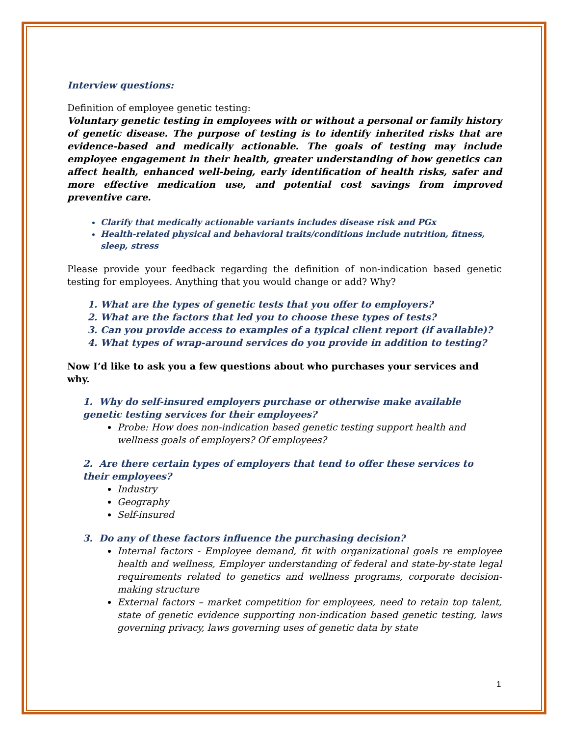Interview questions:
Definition of employee genetic testing:
Voluntary genetic testing in employees with or without a personal or family history of genetic disease. The purpose of testing is to identify inherited risks that are evidence-based and medically actionable. The goals of testing may include employee engagement in their health, greater understanding of how genetics can affect health, enhanced well-being, early identification of health risks, safer and more effective medication use, and potential cost savings from improved preventive care.
Clarify that medically actionable variants includes disease risk and PGx
Health-related physical and behavioral traits/conditions include nutrition, fitness, sleep, stress
Please provide your feedback regarding the definition of non-indication based genetic testing for employees. Anything that you would change or add? Why?
1. What are the types of genetic tests that you offer to employers?
2. What are the factors that led you to choose these types of tests?
3. Can you provide access to examples of a typical client report (if available)?
4. What types of wrap-around services do you provide in addition to testing?
Now I’d like to ask you a few questions about who purchases your services and why.
1. Why do self-insured employers purchase or otherwise make available genetic testing services for their employees?
Probe: How does non-indication based genetic testing support health and wellness goals of employers? Of employees?
2. Are there certain types of employers that tend to offer these services to their employees?
Industry
Geography
Self-insured
3. Do any of these factors influence the purchasing decision?
Internal factors - Employee demand, fit with organizational goals re employee health and wellness, Employer understanding of federal and state-by-state legal requirements related to genetics and wellness programs, corporate decision-making structure
External factors – market competition for employees, need to retain top talent, state of genetic evidence supporting non-indication based genetic testing, laws governing privacy, laws governing uses of genetic data by state
1